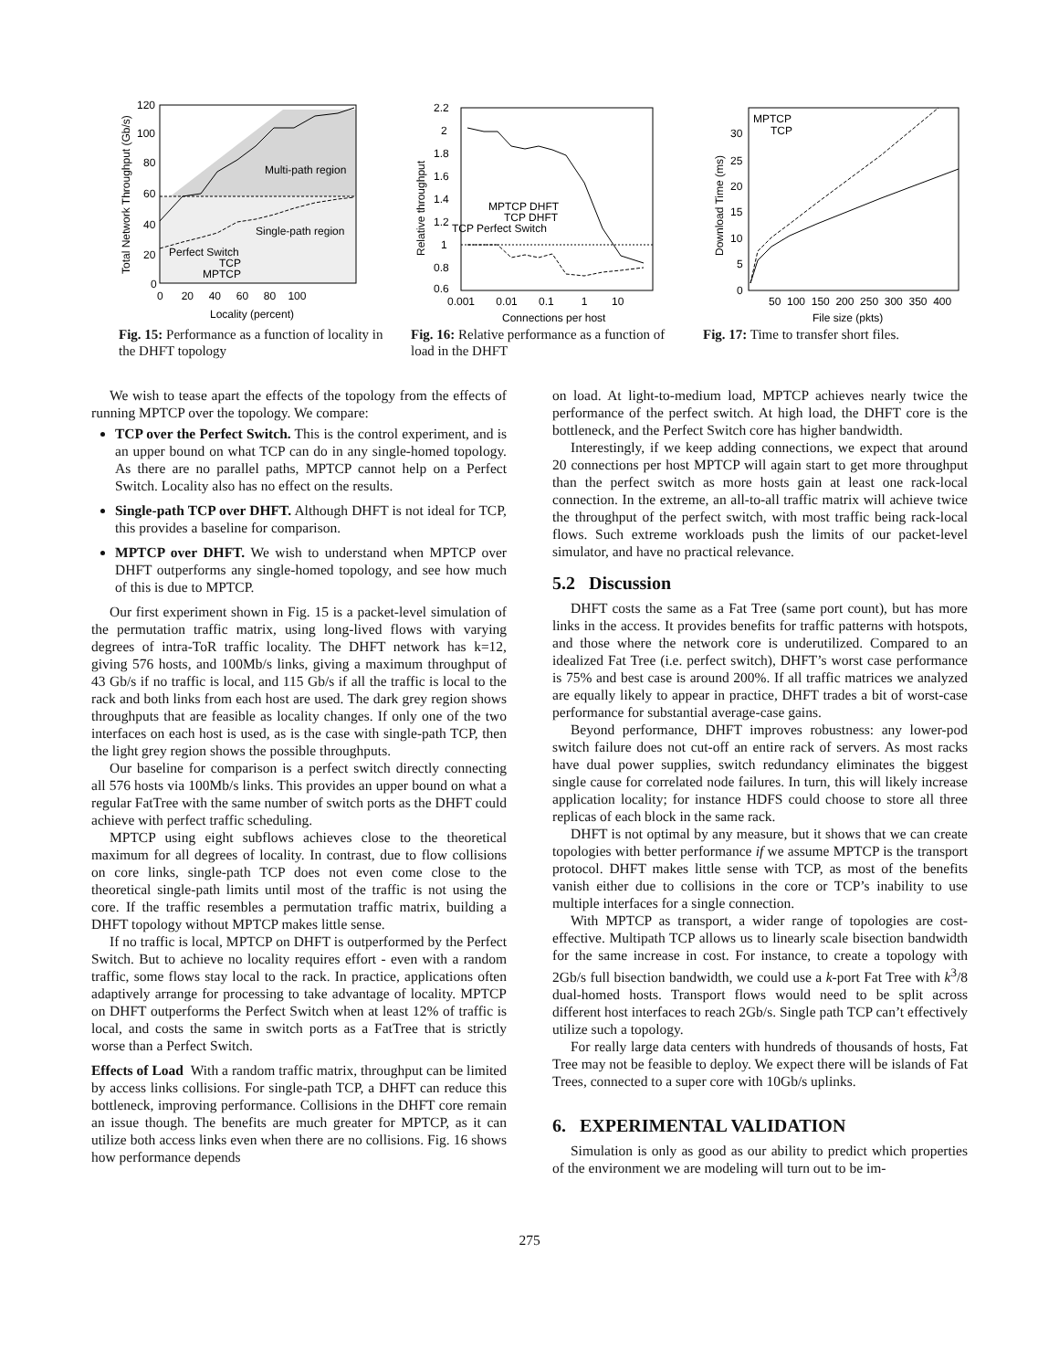120
100
80
60
40
20
0
Multi-path region
Single-path region
Perfect Switch
TCP
MPTCP
0 20 40 60 80 100
Locality (percent)
Total Network Throughput (Gb/s)
Fig. 15: Performance as a function of locality in the DHFT topology
2.2
2
1.8
1.6
1.4
1.2
1
0.8
0.6
MPTCP DHFT
TCP DHFT
TCP Perfect Switch
0.001 0.01 0.1 1 10
Connections per host
Relative throughput
Fig. 16: Relative performance as a function of load in the DHFT
MPTCP
TCP
30
25
20
15
10
5
0
50 100 150 200 250 300 350 400
File size (pkts)
Download Time (ms)
Fig. 17: Time to transfer short files.
We wish to tease apart the effects of the topology from the effects of running MPTCP over the topology. We compare:
TCP over the Perfect Switch. This is the control experiment, and is an upper bound on what TCP can do in any single-homed topology. As there are no parallel paths, MPTCP cannot help on a Perfect Switch. Locality also has no effect on the results.
Single-path TCP over DHFT. Although DHFT is not ideal for TCP, this provides a baseline for comparison.
MPTCP over DHFT. We wish to understand when MPTCP over DHFT outperforms any single-homed topology, and see how much of this is due to MPTCP.
Our first experiment shown in Fig. 15 is a packet-level simulation of the permutation traffic matrix, using long-lived flows with varying degrees of intra-ToR traffic locality. The DHFT network has k=12, giving 576 hosts, and 100Mb/s links, giving a maximum throughput of 43 Gb/s if no traffic is local, and 115 Gb/s if all the traffic is local to the rack and both links from each host are used. The dark grey region shows throughputs that are feasible as locality changes. If only one of the two interfaces on each host is used, as is the case with single-path TCP, then the light grey region shows the possible throughputs.
Our baseline for comparison is a perfect switch directly connecting all 576 hosts via 100Mb/s links. This provides an upper bound on what a regular FatTree with the same number of switch ports as the DHFT could achieve with perfect traffic scheduling.
MPTCP using eight subflows achieves close to the theoretical maximum for all degrees of locality. In contrast, due to flow collisions on core links, single-path TCP does not even come close to the theoretical single-path limits until most of the traffic is not using the core. If the traffic resembles a permutation traffic matrix, building a DHFT topology without MPTCP makes little sense.
If no traffic is local, MPTCP on DHFT is outperformed by the Perfect Switch. But to achieve no locality requires effort - even with a random traffic, some flows stay local to the rack. In practice, applications often adaptively arrange for processing to take advantage of locality. MPTCP on DHFT outperforms the Perfect Switch when at least 12% of traffic is local, and costs the same in switch ports as a FatTree that is strictly worse than a Perfect Switch.
Effects of Load With a random traffic matrix, throughput can be limited by access links collisions. For single-path TCP, a DHFT can reduce this bottleneck, improving performance. Collisions in the DHFT core remain an issue though. The benefits are much greater for MPTCP, as it can utilize both access links even when there are no collisions. Fig. 16 shows how performance depends
on load. At light-to-medium load, MPTCP achieves nearly twice the performance of the perfect switch. At high load, the DHFT core is the bottleneck, and the Perfect Switch core has higher bandwidth.
Interestingly, if we keep adding connections, we expect that around 20 connections per host MPTCP will again start to get more throughput than the perfect switch as more hosts gain at least one rack-local connection. In the extreme, an all-to-all traffic matrix will achieve twice the throughput of the perfect switch, with most traffic being rack-local flows. Such extreme workloads push the limits of our packet-level simulator, and have no practical relevance.
5.2 Discussion
DHFT costs the same as a Fat Tree (same port count), but has more links in the access. It provides benefits for traffic patterns with hotspots, and those where the network core is underutilized. Compared to an idealized Fat Tree (i.e. perfect switch), DHFT’s worst case performance is 75% and best case is around 200%. If all traffic matrices we analyzed are equally likely to appear in practice, DHFT trades a bit of worst-case performance for substantial average-case gains.
Beyond performance, DHFT improves robustness: any lower-pod switch failure does not cut-off an entire rack of servers. As most racks have dual power supplies, switch redundancy eliminates the biggest single cause for correlated node failures. In turn, this will likely increase application locality; for instance HDFS could choose to store all three replicas of each block in the same rack.
DHFT is not optimal by any measure, but it shows that we can create topologies with better performance if we assume MPTCP is the transport protocol. DHFT makes little sense with TCP, as most of the benefits vanish either due to collisions in the core or TCP’s inability to use multiple interfaces for a single connection.
With MPTCP as transport, a wider range of topologies are cost-effective. Multipath TCP allows us to linearly scale bisection bandwidth for the same increase in cost. For instance, to create a topology with 2Gb/s full bisection bandwidth, we could use a k-port Fat Tree with k<sup>3</sup>/8 dual-homed hosts. Transport flows would need to be split across different host interfaces to reach 2Gb/s. Single path TCP can’t effectively utilize such a topology.
For really large data centers with hundreds of thousands of hosts, Fat Tree may not be feasible to deploy. We expect there will be islands of Fat Trees, connected to a super core with 10Gb/s uplinks.
6. EXPERIMENTAL VALIDATION
Simulation is only as good as our ability to predict which properties of the environment we are modeling will turn out to be im-
275